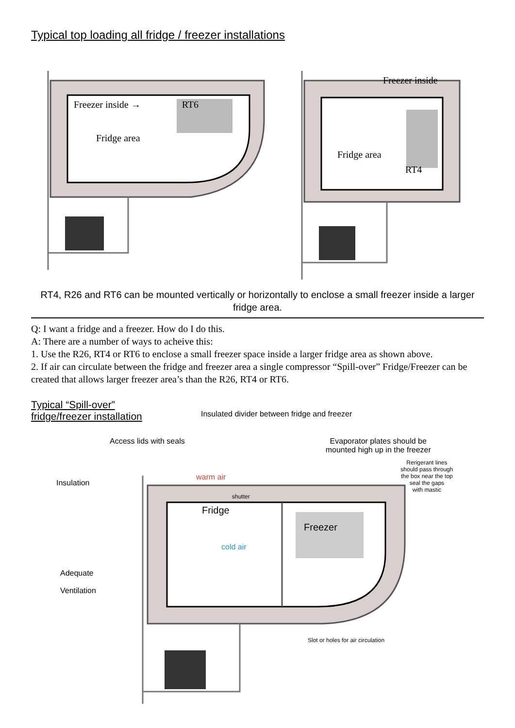Typical top loading all fridge / freezer installations
Freezer inside → RT6
Fridge area
Freezer inside
Fridge area
RT4
RT4, R26 and RT6 can be mounted vertically or horizontally to enclose a small freezer inside a larger fridge area.
Q: I want a fridge and a freezer. How do I do this.
A: There are a number of ways to acheive this:
1. Use the R26, RT4 or RT6 to enclose a small freezer space inside a larger fridge area as shown above.
2. If air can circulate between the fridge and freezer area a single compressor “Spill-over” Fridge/Freezer can be created that allows larger freezer area’s than the R26, RT4 or RT6.
Typical “Spill-over”
fridge/freezer installation
Insulated divider between fridge and freezer
Access lids with seals Evaporator plates should be
mounted high up in the freezer
Insulation
warm air
Rerigerant lines
should pass through
the box near the top
seal the gaps
with mastic
shutter
Fridge
Freezer
cold air
Adequate
Ventilation
Slot or holes for air circulation